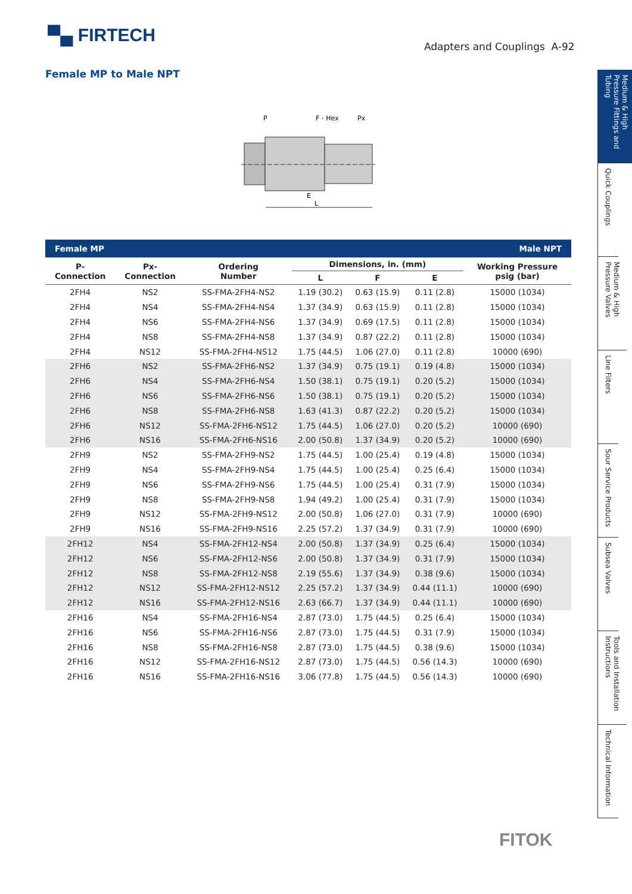▀▄ FIRTECH
Adapters and Couplings A-92
Female MP to Male NPT
P
F - Hex
Px
L
E
| Female MP | | | | | Male NPT | |
| P- Connection | Px- Connection | Ordering Number | Dimensions, in. (mm) | | | Working Pressure psig (bar) |
| | | | L | F | E | |
| 2FH4 | NS2 | SS-FMA-2FH4-NS2 | 1.19 (30.2) | 0.63 (15.9) | 0.11 (2.8) | 15000 (1034) |
| 2FH4 | NS4 | SS-FMA-2FH4-NS4 | 1.37 (34.9) | 0.63 (15.9) | 0.11 (2.8) | 15000 (1034) |
| 2FH4 | NS6 | SS-FMA-2FH4-NS6 | 1.37 (34.9) | 0.69 (17.5) | 0.11 (2.8) | 15000 (1034) |
| 2FH4 | NS8 | SS-FMA-2FH4-NS8 | 1.37 (34.9) | 0.87 (22.2) | 0.11 (2.8) | 15000 (1034) |
| 2FH4 | NS12 | SS-FMA-2FH4-NS12 | 1.75 (44.5) | 1.06 (27.0) | 0.11 (2.8) | 10000 (690) |
| 2FH6 | NS2 | SS-FMA-2FH6-NS2 | 1.37 (34.9) | 0.75 (19.1) | 0.19 (4.8) | 15000 (1034) |
| 2FH6 | NS4 | SS-FMA-2FH6-NS4 | 1.50 (38.1) | 0.75 (19.1) | 0.20 (5.2) | 15000 (1034) |
| 2FH6 | NS6 | SS-FMA-2FH6-NS6 | 1.50 (38.1) | 0.75 (19.1) | 0.20 (5.2) | 15000 (1034) |
| 2FH6 | NS8 | SS-FMA-2FH6-NS8 | 1.63 (41.3) | 0.87 (22.2) | 0.20 (5.2) | 15000 (1034) |
| 2FH6 | NS12 | SS-FMA-2FH6-NS12 | 1.75 (44.5) | 1.06 (27.0) | 0.20 (5.2) | 10000 (690) |
| 2FH6 | NS16 | SS-FMA-2FH6-NS16 | 2.00 (50.8) | 1.37 (34.9) | 0.20 (5.2) | 10000 (690) |
| 2FH9 | NS2 | SS-FMA-2FH9-NS2 | 1.75 (44.5) | 1.00 (25.4) | 0.19 (4.8) | 15000 (1034) |
| 2FH9 | NS4 | SS-FMA-2FH9-NS4 | 1.75 (44.5) | 1.00 (25.4) | 0.25 (6.4) | 15000 (1034) |
| 2FH9 | NS6 | SS-FMA-2FH9-NS6 | 1.75 (44.5) | 1.00 (25.4) | 0.31 (7.9) | 15000 (1034) |
| 2FH9 | NS8 | SS-FMA-2FH9-NS8 | 1.94 (49.2) | 1.00 (25.4) | 0.31 (7.9) | 15000 (1034) |
| 2FH9 | NS12 | SS-FMA-2FH9-NS12 | 2.00 (50.8) | 1.06 (27.0) | 0.31 (7.9) | 10000 (690) |
| 2FH9 | NS16 | SS-FMA-2FH9-NS16 | 2.25 (57.2) | 1.37 (34.9) | 0.31 (7.9) | 10000 (690) |
| 2FH12 | NS4 | SS-FMA-2FH12-NS4 | 2.00 (50.8) | 1.37 (34.9) | 0.25 (6.4) | 15000 (1034) |
| 2FH12 | NS6 | SS-FMA-2FH12-NS6 | 2.00 (50.8) | 1.37 (34.9) | 0.31 (7.9) | 15000 (1034) |
| 2FH12 | NS8 | SS-FMA-2FH12-NS8 | 2.19 (55.6) | 1.37 (34.9) | 0.38 (9.6) | 15000 (1034) |
| 2FH12 | NS12 | SS-FMA-2FH12-NS12 | 2.25 (57.2) | 1.37 (34.9) | 0.44 (11.1) | 10000 (690) |
| 2FH12 | NS16 | SS-FMA-2FH12-NS16 | 2.63 (66.7) | 1.37 (34.9) | 0.44 (11.1) | 10000 (690) |
| 2FH16 | NS4 | SS-FMA-2FH16-NS4 | 2.87 (73.0) | 1.75 (44.5) | 0.25 (6.4) | 15000 (1034) |
| 2FH16 | NS6 | SS-FMA-2FH16-NS6 | 2.87 (73.0) | 1.75 (44.5) | 0.31 (7.9) | 15000 (1034) |
| 2FH16 | NS8 | SS-FMA-2FH16-NS8 | 2.87 (73.0) | 1.75 (44.5) | 0.38 (9.6) | 15000 (1034) |
| 2FH16 | NS12 | SS-FMA-2FH16-NS12 | 2.87 (73.0) | 1.75 (44.5) | 0.56 (14.3) | 10000 (690) |
| 2FH16 | NS16 | SS-FMA-2FH16-NS16 | 3.06 (77.8) | 1.75 (44.5) | 0.56 (14.3) | 10000 (690) |
Medium & High Pressure Fittings and Tubing
Quick Couplings
Medium & High Pressure Valves
Line Filters
Sour Service Products
Subsea Valves
Tools and Installation Instructions
Technical Information
FITOK